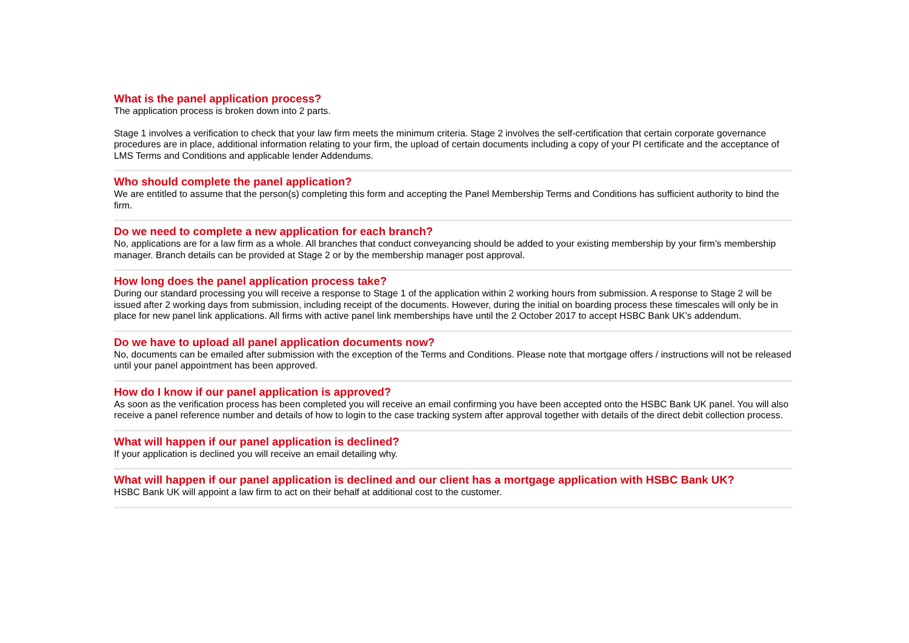What is the panel application process?
The application process is broken down into 2 parts.
Stage 1 involves a verification to check that your law firm meets the minimum criteria. Stage 2 involves the self-certification that certain corporate governance procedures are in place, additional information relating to your firm, the upload of certain documents including a copy of your PI certificate and the acceptance of LMS Terms and Conditions and applicable lender Addendums.
Who should complete the panel application?
We are entitled to assume that the person(s) completing this form and accepting the Panel Membership Terms and Conditions has sufficient authority to bind the firm.
Do we need to complete a new application for each branch?
No, applications are for a law firm as a whole. All branches that conduct conveyancing should be added to your existing membership by your firm’s membership manager. Branch details can be provided at Stage 2 or by the membership manager post approval.
How long does the panel application process take?
During our standard processing you will receive a response to Stage 1 of the application within 2 working hours from submission. A response to Stage 2 will be issued after 2 working days from submission, including receipt of the documents. However, during the initial on boarding process these timescales will only be in place for new panel link applications. All firms with active panel link memberships have until the 2 October 2017 to accept HSBC Bank UK’s addendum.
Do we have to upload all panel application documents now?
No, documents can be emailed after submission with the exception of the Terms and Conditions. Please note that mortgage offers / instructions will not be released until your panel appointment has been approved.
How do I know if our panel application is approved?
As soon as the verification process has been completed you will receive an email confirming you have been accepted onto the HSBC Bank UK panel. You will also receive a panel reference number and details of how to login to the case tracking system after approval together with details of the direct debit collection process.
What will happen if our panel application is declined?
If your application is declined you will receive an email detailing why.
What will happen if our panel application is declined and our client has a mortgage application with HSBC Bank UK?
HSBC Bank UK will appoint a law firm to act on their behalf at additional cost to the customer.